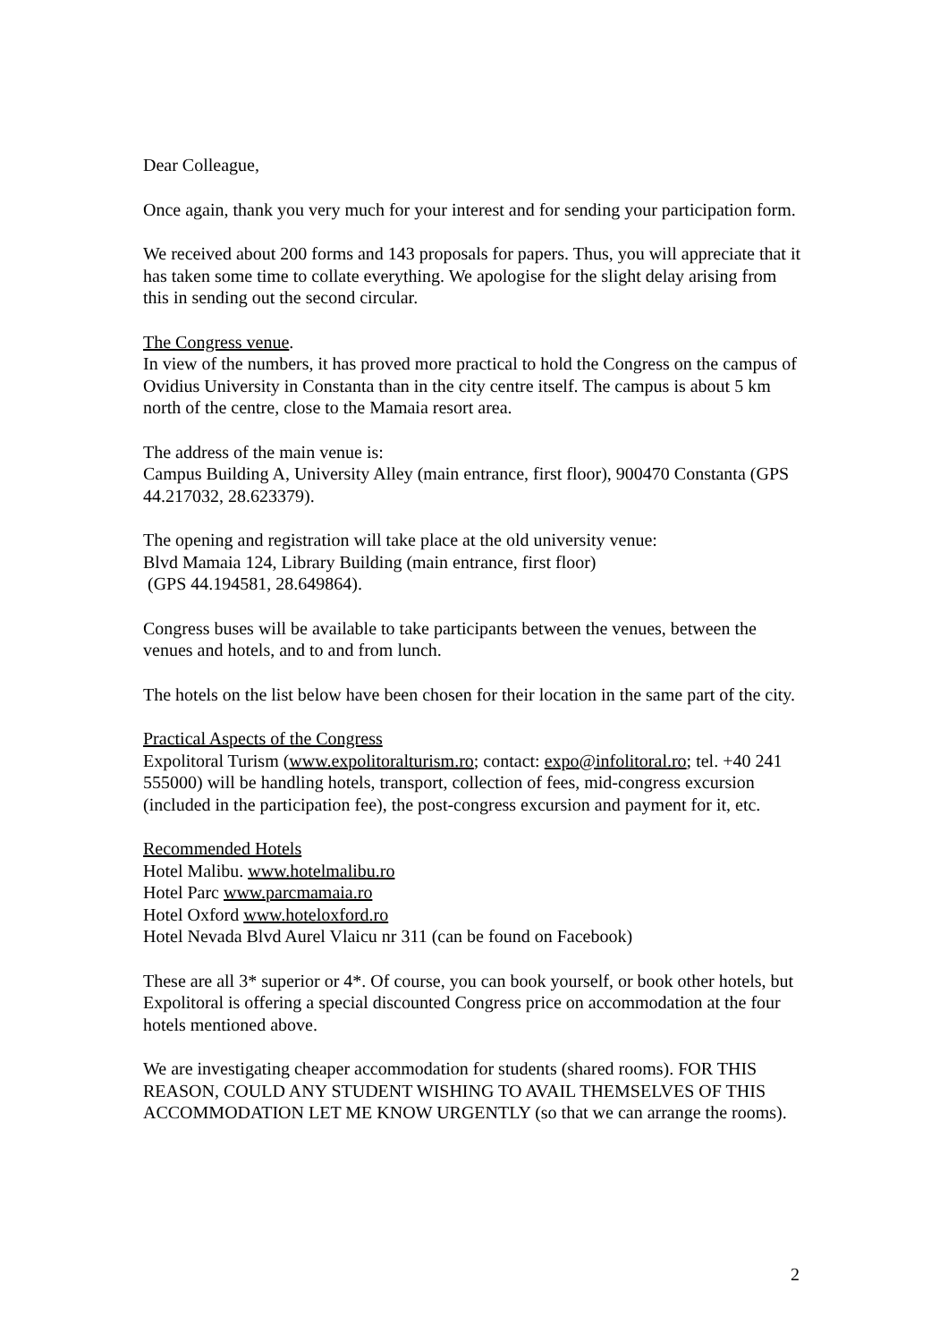Dear Colleague,
Once again, thank you very much for your interest and for sending your participation form.
We received about 200 forms and 143 proposals for papers. Thus, you will appreciate that it has taken some time to collate everything. We apologise for the slight delay arising from this in sending out the second circular.
The Congress venue.
In view of the numbers, it has proved more practical to hold the Congress on the campus of Ovidius University in Constanta than in the city centre itself. The campus is about 5 km north of the centre, close to the Mamaia resort area.
The address of the main venue is:
Campus Building A, University Alley (main entrance, first floor), 900470 Constanta (GPS 44.217032, 28.623379).
The opening and registration will take place at the old university venue:
Blvd Mamaia 124, Library Building (main entrance, first floor)
(GPS 44.194581, 28.649864).
Congress buses will be available to take participants between the venues, between the venues and hotels, and to and from lunch.
The hotels on the list below have been chosen for their location in the same part of the city.
Practical Aspects of the Congress
Expolitoral Turism (www.expolitoralturism.ro; contact: expo@infolitoral.ro; tel. +40 241 555000) will be handling hotels, transport, collection of fees, mid-congress excursion (included in the participation fee), the post-congress excursion and payment for it, etc.
Recommended Hotels
Hotel Malibu. www.hotelmalibu.ro
Hotel Parc www.parcmamaia.ro
Hotel Oxford www.hoteloxford.ro
Hotel Nevada Blvd Aurel Vlaicu nr 311 (can be found on Facebook)
These are all 3* superior or 4*. Of course, you can book yourself, or book other hotels, but Expolitoral is offering a special discounted Congress price on accommodation at the four hotels mentioned above.
We are investigating cheaper accommodation for students (shared rooms). FOR THIS REASON, COULD ANY STUDENT WISHING TO AVAIL THEMSELVES OF THIS ACCOMMODATION LET ME KNOW URGENTLY (so that we can arrange the rooms).
2